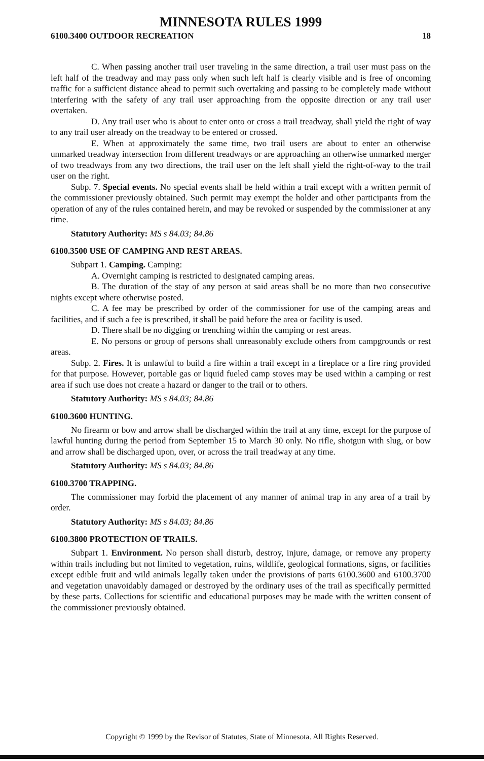MINNESOTA RULES 1999
6100.3400 OUTDOOR RECREATION 18
C. When passing another trail user traveling in the same direction, a trail user must pass on the left half of the treadway and may pass only when such left half is clearly visible and is free of oncoming traffic for a sufficient distance ahead to permit such overtaking and passing to be completely made without interfering with the safety of any trail user approaching from the opposite direction or any trail user overtaken.
D. Any trail user who is about to enter onto or cross a trail treadway, shall yield the right of way to any trail user already on the treadway to be entered or crossed.
E. When at approximately the same time, two trail users are about to enter an otherwise unmarked treadway intersection from different treadways or are approaching an otherwise unmarked merger of two treadways from any two directions, the trail user on the left shall yield the right-of-way to the trail user on the right.
Subp. 7. Special events. No special events shall be held within a trail except with a written permit of the commissioner previously obtained. Such permit may exempt the holder and other participants from the operation of any of the rules contained herein, and may be revoked or suspended by the commissioner at any time.
Statutory Authority: MS s 84.03; 84.86
6100.3500 USE OF CAMPING AND REST AREAS.
Subpart 1. Camping. Camping:
A. Overnight camping is restricted to designated camping areas.
B. The duration of the stay of any person at said areas shall be no more than two consecutive nights except where otherwise posted.
C. A fee may be prescribed by order of the commissioner for use of the camping areas and facilities, and if such a fee is prescribed, it shall be paid before the area or facility is used.
D. There shall be no digging or trenching within the camping or rest areas.
E. No persons or group of persons shall unreasonably exclude others from campgrounds or rest areas.
Subp. 2. Fires. It is unlawful to build a fire within a trail except in a fireplace or a fire ring provided for that purpose. However, portable gas or liquid fueled camp stoves may be used within a camping or rest area if such use does not create a hazard or danger to the trail or to others.
Statutory Authority: MS s 84.03; 84.86
6100.3600 HUNTING.
No firearm or bow and arrow shall be discharged within the trail at any time, except for the purpose of lawful hunting during the period from September 15 to March 30 only. No rifle, shotgun with slug, or bow and arrow shall be discharged upon, over, or across the trail treadway at any time.
Statutory Authority: MS s 84.03; 84.86
6100.3700 TRAPPING.
The commissioner may forbid the placement of any manner of animal trap in any area of a trail by order.
Statutory Authority: MS s 84.03; 84.86
6100.3800 PROTECTION OF TRAILS.
Subpart 1. Environment. No person shall disturb, destroy, injure, damage, or remove any property within trails including but not limited to vegetation, ruins, wildlife, geological formations, signs, or facilities except edible fruit and wild animals legally taken under the provisions of parts 6100.3600 and 6100.3700 and vegetation unavoidably damaged or destroyed by the ordinary uses of the trail as specifically permitted by these parts. Collections for scientific and educational purposes may be made with the written consent of the commissioner previously obtained.
Copyright © 1999 by the Revisor of Statutes, State of Minnesota. All Rights Reserved.